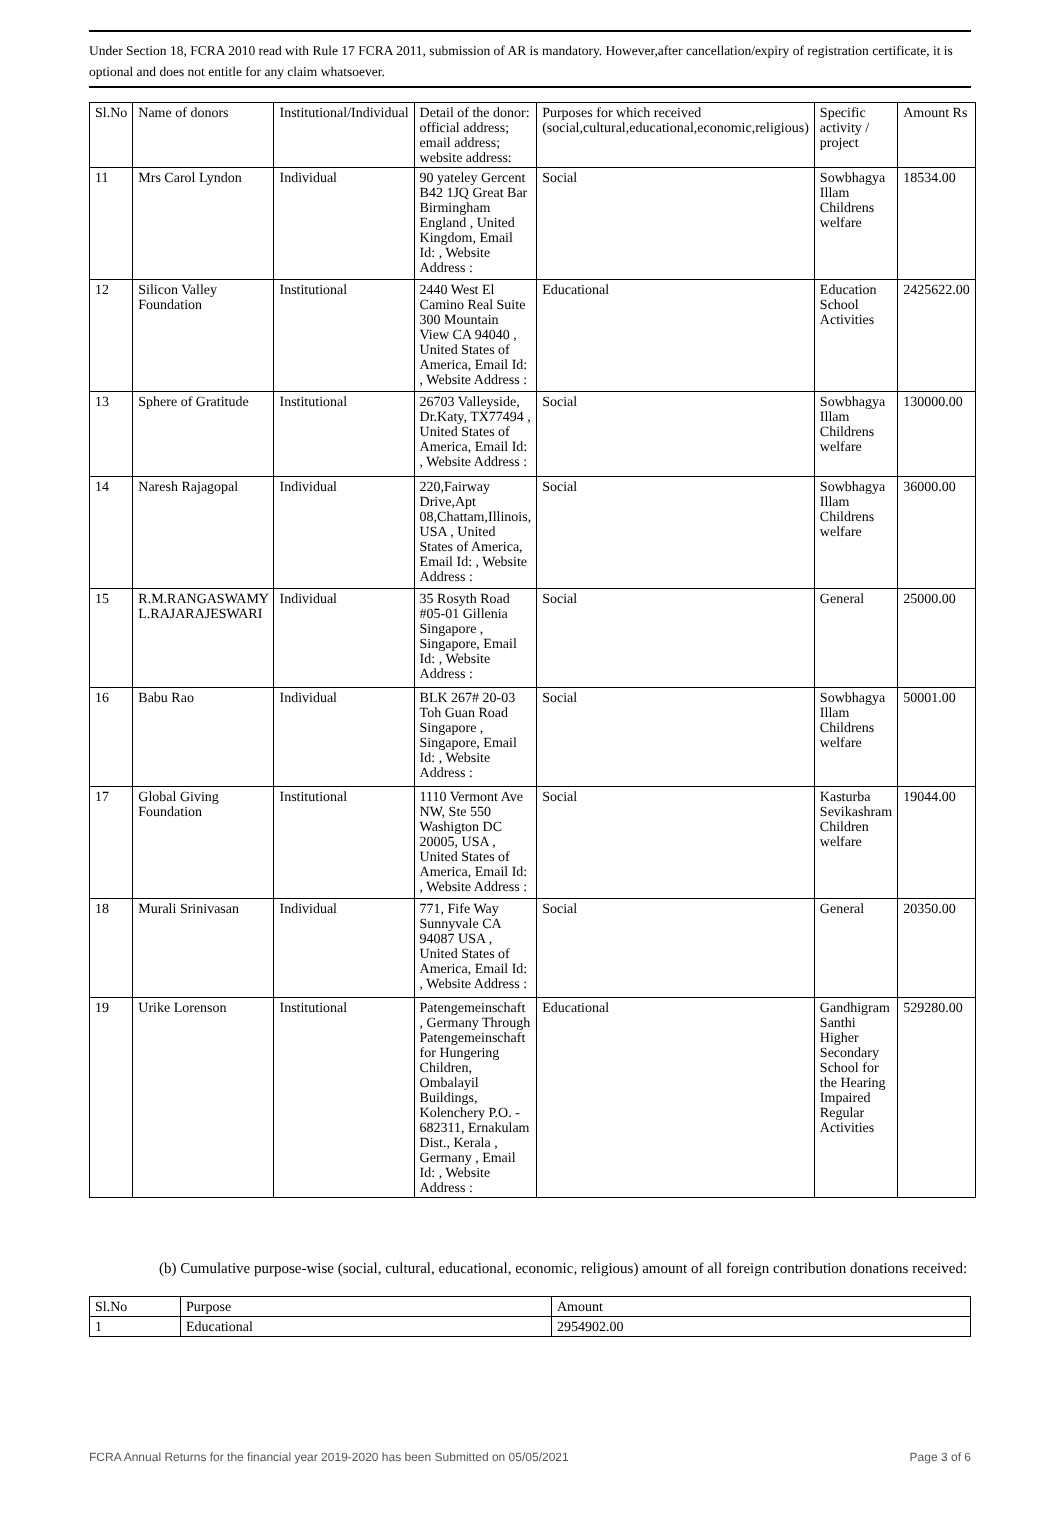Under Section 18, FCRA 2010 read with Rule 17 FCRA 2011, submission of AR is mandatory. However,after cancellation/expiry of registration certificate, it is optional and does not entitle for any claim whatsoever.
| Sl.No | Name of donors | Institutional/Individual | Detail of the donor: official address; email address; website address: | Purposes for which received (social,cultural,educational,economic,religious) | Specific activity / project | Amount Rs |
| --- | --- | --- | --- | --- | --- | --- |
| 11 | Mrs Carol Lyndon | Individual | 90 yateley Gercent B42 1JQ Great Bar Birmingham England , United Kingdom, Email Id: , Website Address : | Social | Sowbhagya Illam Childrens welfare | 18534.00 |
| 12 | Silicon Valley Foundation | Institutional | 2440 West El Camino Real Suite 300 Mountain View CA 94040 , United States of America, Email Id: , Website Address : | Educational | Education School Activities | 2425622.00 |
| 13 | Sphere of Gratitude | Institutional | 26703 Valleyside, Dr.Katy, TX77494 , United States of America, Email Id: , Website Address : | Social | Sowbhagya Illam Childrens welfare | 130000.00 |
| 14 | Naresh Rajagopal | Individual | 220,Fairway Drive,Apt 08,Chattam,Illinois, USA , United States of America, Email Id: , Website Address : | Social | Sowbhagya Illam Childrens welfare | 36000.00 |
| 15 | R.M.RANGASWAMY L.RAJARAJESWARI | Individual | 35 Rosyth Road #05-01 Gillenia Singapore , Singapore, Email Id: , Website Address : | Social | General | 25000.00 |
| 16 | Babu Rao | Individual | BLK 267# 20-03 Toh Guan Road Singapore , Singapore, Email Id: , Website Address : | Social | Sowbhagya Illam Childrens welfare | 50001.00 |
| 17 | Global Giving Foundation | Institutional | 1110 Vermont Ave NW, Ste 550 Washigton DC 20005, USA , United States of America, Email Id: , Website Address : | Social | Kasturba Sevikashram Children welfare | 19044.00 |
| 18 | Murali Srinivasan | Individual | 771, Fife Way Sunnyvale CA 94087 USA , United States of America, Email Id: , Website Address : | Social | General | 20350.00 |
| 19 | Urike Lorenson | Institutional | Patengemeinschaft , Germany Through Patengemeinschaft for Hungering Children, Ombalayil Buildings, Kolenchery P.O. - 682311, Ernakulam Dist., Kerala , Germany , Email Id: , Website Address : | Educational | Gandhigram Santhi Higher Secondary School for the Hearing Impaired Regular Activities | 529280.00 |
(b) Cumulative purpose-wise (social, cultural, educational, economic, religious) amount of all foreign contribution donations received:
| Sl.No | Purpose | Amount |
| --- | --- | --- |
| 1 | Educational | 2954902.00 |
FCRA Annual Returns for the financial year 2019-2020 has been Submitted on 05/05/2021 Page 3 of 6